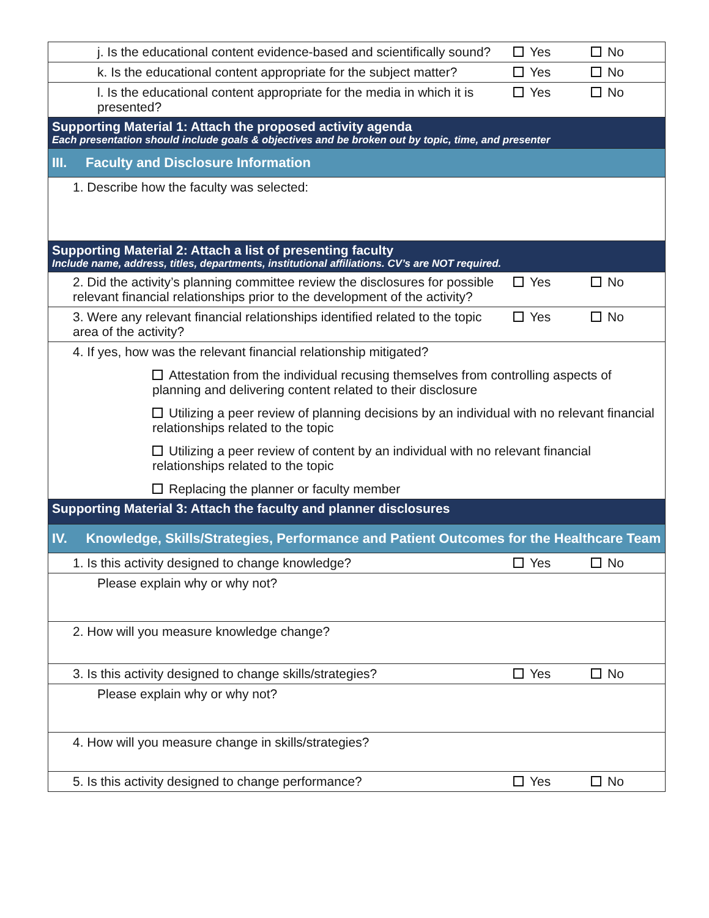| j. Is the educational content evidence-based and scientifically sound? | Yes | No |
| k. Is the educational content appropriate for the subject matter? | Yes | No |
| l. Is the educational content appropriate for the media in which it is presented? | Yes | No |
| Supporting Material 1: Attach the proposed activity agenda Each presentation should include goals & objectives and be broken out by topic, time, and presenter | | |
| III. Faculty and Disclosure Information | | |
| 1. Describe how the faculty was selected: | | |
| Supporting Material 2: Attach a list of presenting faculty Include name, address, titles, departments, institutional affiliations. CV’s are NOT required. | | |
| 2. Did the activity’s planning committee review the disclosures for possible relevant financial relationships prior to the development of the activity? | Yes | No |
| 3. Were any relevant financial relationships identified related to the topic area of the activity? | Yes | No |
| 4. If yes, how was the relevant financial relationship mitigated? Attestation from the individual recusing themselves from controlling aspects of planning and delivering content related to their disclosure Utilizing a peer review of planning decisions by an individual with no relevant financial relationships related to the topic Utilizing a peer review of content by an individual with no relevant financial relationships related to the topic Replacing the planner or faculty member | | |
| Supporting Material 3: Attach the faculty and planner disclosures | | |
| IV. Knowledge, Skills/Strategies, Performance and Patient Outcomes for the Healthcare Team | | |
| 1. Is this activity designed to change knowledge? | Yes | No |
| Please explain why or why not? | | |
| 2. How will you measure knowledge change? | | |
| 3. Is this activity designed to change skills/strategies? | Yes | No |
| Please explain why or why not? | | |
| 4. How will you measure change in skills/strategies? | | |
| 5. Is this activity designed to change performance? | Yes | No |